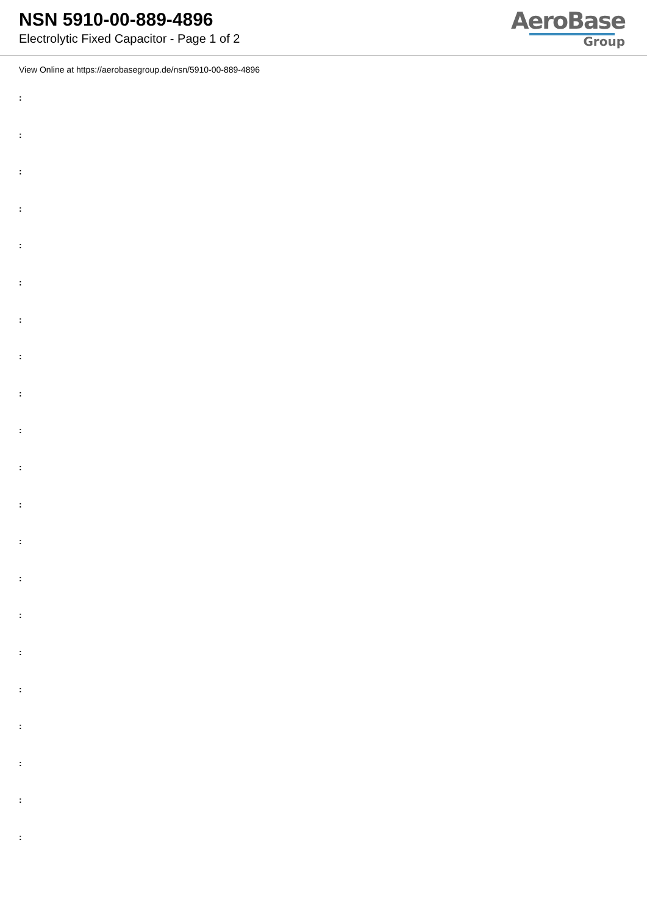NSN 5910-00-889-4896
Electrolytic Fixed Capacitor - Page 1 of 2
AeroBase
Group
View Online at https://aerobasegroup.de/nsn/5910-00-889-4896
:
:
:
:
:
:
:
:
:
:
:
:
:
:
:
:
:
:
:
:
: